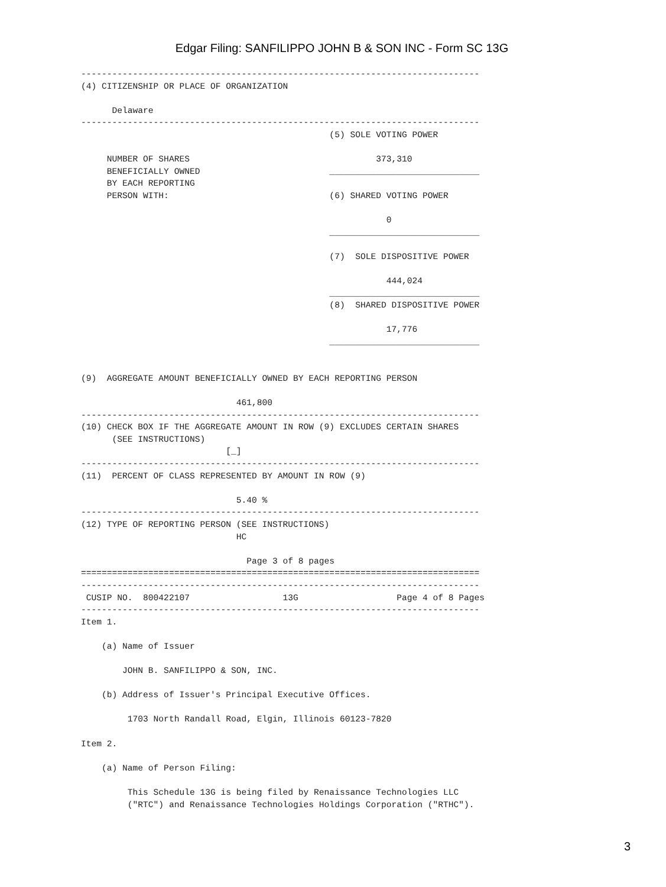Edgar Filing: SANFILIPPO JOHN B & SON INC - Form SC 13G
-----------------------------------------------------------------------------
(4) CITIZENSHIP OR PLACE OF ORGANIZATION

      Delaware
-----------------------------------------------------------------------------
                                                (5) SOLE VOTING POWER

     NUMBER OF SHARES                                    373,310
     BENEFICIALLY OWNED                         _____________________________
     BY EACH REPORTING
     PERSON WITH:                               (6) SHARED VOTING POWER

                                                           0
                                                _____________________________

                                                (7)  SOLE DISPOSITIVE POWER

                                                           444,024
                                                _____________________________
                                                (8)  SHARED DISPOSITIVE POWER

                                                           17,776
                                                _____________________________


(9)  AGGREGATE AMOUNT BENEFICIALLY OWNED BY EACH REPORTING PERSON

                              461,800
-----------------------------------------------------------------------------
(10) CHECK BOX IF THE AGGREGATE AMOUNT IN ROW (9) EXCLUDES CERTAIN SHARES
      (SEE INSTRUCTIONS)
                            [_]
-----------------------------------------------------------------------------
(11)  PERCENT OF CLASS REPRESENTED BY AMOUNT IN ROW (9)

                              5.40 %
-----------------------------------------------------------------------------
(12) TYPE OF REPORTING PERSON (SEE INSTRUCTIONS)
                              HC

                                Page 3 of 8 pages
=============================================================================
-----------------------------------------------------------------------------
 CUSIP NO.  800422107                  13G                   Page 4 of 8 Pages
-----------------------------------------------------------------------------
Item 1.

    (a) Name of Issuer

        JOHN B. SANFILIPPO & SON, INC.

    (b) Address of Issuer's Principal Executive Offices.

         1703 North Randall Road, Elgin, Illinois 60123-7820

Item 2.

    (a) Name of Person Filing:

         This Schedule 13G is being filed by Renaissance Technologies LLC
         ("RTC") and Renaissance Technologies Holdings Corporation ("RTHC").
3